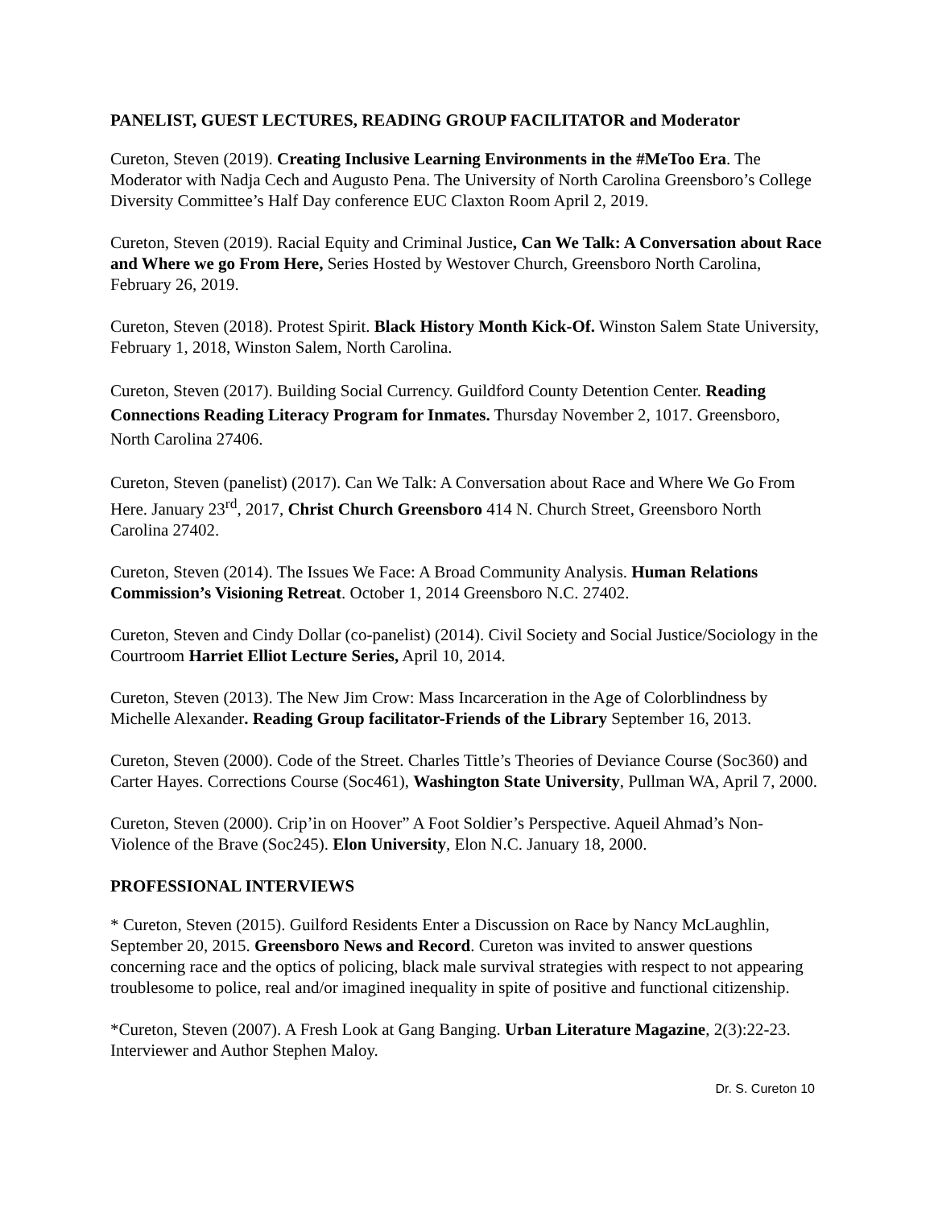PANELIST, GUEST LECTURES, READING GROUP FACILITATOR and Moderator
Cureton, Steven (2019). Creating Inclusive Learning Environments in the #MeToo Era. The Moderator with Nadja Cech and Augusto Pena. The University of North Carolina Greensboro’s College Diversity Committee’s Half Day conference EUC Claxton Room April 2, 2019.
Cureton, Steven (2019). Racial Equity and Criminal Justice, Can We Talk: A Conversation about Race and Where we go From Here, Series Hosted by Westover Church, Greensboro North Carolina, February 26, 2019.
Cureton, Steven (2018). Protest Spirit. Black History Month Kick-Of. Winston Salem State University, February 1, 2018, Winston Salem, North Carolina.
Cureton, Steven (2017). Building Social Currency. Guildford County Detention Center. Reading Connections Reading Literacy Program for Inmates. Thursday November 2, 1017. Greensboro, North Carolina 27406.
Cureton, Steven (panelist) (2017). Can We Talk: A Conversation about Race and Where We Go From Here. January 23<sup>rd</sup>, 2017, Christ Church Greensboro 414 N. Church Street, Greensboro North Carolina 27402.
Cureton, Steven (2014). The Issues We Face: A Broad Community Analysis. Human Relations Commission’s Visioning Retreat. October 1, 2014 Greensboro N.C. 27402.
Cureton, Steven and Cindy Dollar (co-panelist) (2014). Civil Society and Social Justice/Sociology in the Courtroom Harriet Elliot Lecture Series, April 10, 2014.
Cureton, Steven (2013). The New Jim Crow: Mass Incarceration in the Age of Colorblindness by Michelle Alexander. Reading Group facilitator-Friends of the Library September 16, 2013.
Cureton, Steven (2000). Code of the Street. Charles Tittle’s Theories of Deviance Course (Soc360) and Carter Hayes. Corrections Course (Soc461), Washington State University, Pullman WA, April 7, 2000.
Cureton, Steven (2000). Crip’in on Hoover” A Foot Soldier’s Perspective. Aqueil Ahmad’s Non-Violence of the Brave (Soc245). Elon University, Elon N.C. January 18, 2000.
PROFESSIONAL INTERVIEWS
* Cureton, Steven (2015). Guilford Residents Enter a Discussion on Race by Nancy McLaughlin, September 20, 2015. Greensboro News and Record. Cureton was invited to answer questions concerning race and the optics of policing, black male survival strategies with respect to not appearing troublesome to police, real and/or imagined inequality in spite of positive and functional citizenship.
*Cureton, Steven (2007). A Fresh Look at Gang Banging. Urban Literature Magazine, 2(3):22-23. Interviewer and Author Stephen Maloy.
Dr. S. Cureton 10